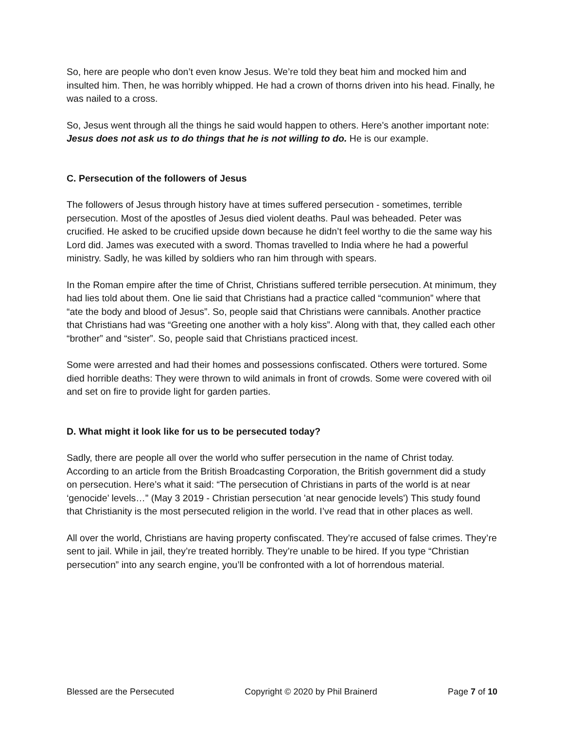So, here are people who don’t even know Jesus. We’re told they beat him and mocked him and insulted him. Then, he was horribly whipped. He had a crown of thorns driven into his head. Finally, he was nailed to a cross.
So, Jesus went through all the things he said would happen to others. Here’s another important note: Jesus does not ask us to do things that he is not willing to do. He is our example.
C. Persecution of the followers of Jesus
The followers of Jesus through history have at times suffered persecution - sometimes, terrible persecution. Most of the apostles of Jesus died violent deaths. Paul was beheaded. Peter was crucified. He asked to be crucified upside down because he didn’t feel worthy to die the same way his Lord did. James was executed with a sword. Thomas travelled to India where he had a powerful ministry. Sadly, he was killed by soldiers who ran him through with spears.
In the Roman empire after the time of Christ, Christians suffered terrible persecution. At minimum, they had lies told about them. One lie said that Christians had a practice called “communion” where that “ate the body and blood of Jesus”. So, people said that Christians were cannibals. Another practice that Christians had was “Greeting one another with a holy kiss”. Along with that, they called each other “brother” and “sister”. So, people said that Christians practiced incest.
Some were arrested and had their homes and possessions confiscated. Others were tortured. Some died horrible deaths: They were thrown to wild animals in front of crowds. Some were covered with oil and set on fire to provide light for garden parties.
D. What might it look like for us to be persecuted today?
Sadly, there are people all over the world who suffer persecution in the name of Christ today. According to an article from the British Broadcasting Corporation, the British government did a study on persecution. Here’s what it said: “The persecution of Christians in parts of the world is at near ‘genocide’ levels…” (May 3 2019 - Christian persecution 'at near genocide levels') This study found that Christianity is the most persecuted religion in the world. I’ve read that in other places as well.
All over the world, Christians are having property confiscated. They’re accused of false crimes. They’re sent to jail. While in jail, they’re treated horribly. They’re unable to be hired. If you type “Christian persecution” into any search engine, you’ll be confronted with a lot of horrendous material.
Blessed are the Persecuted Copyright © 2020 by Phil Brainerd Page 7 of 10